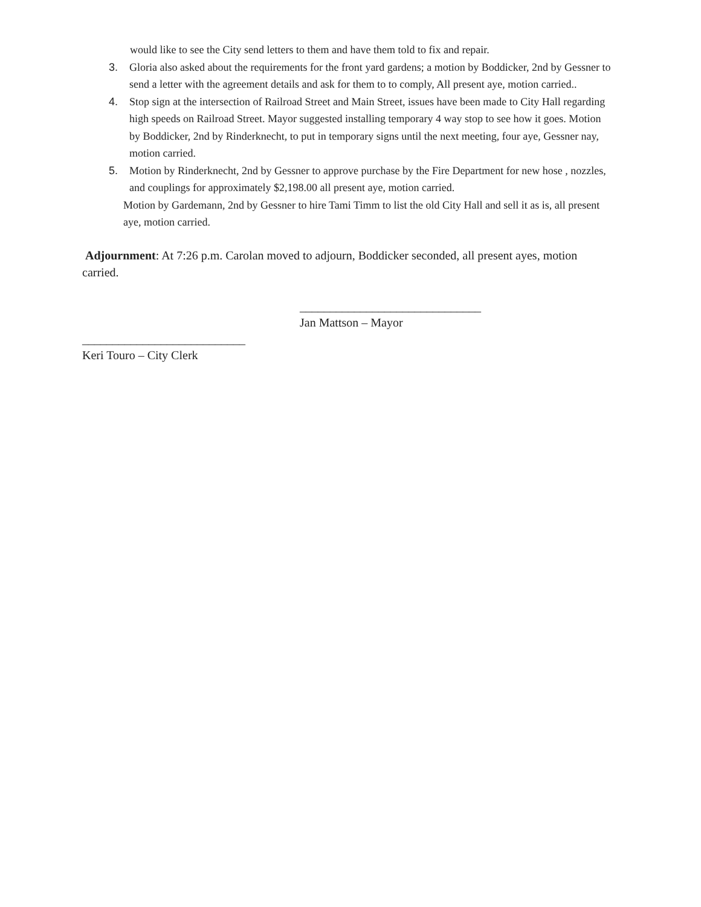would like to see the City send letters to them and have them told to fix and repair.
3. Gloria also asked about the requirements for the front yard gardens; a motion by Boddicker, 2nd by Gessner to send a letter with the agreement details and ask for them to to comply, All present aye, motion carried..
4. Stop sign at the intersection of Railroad Street and Main Street, issues have been made to City Hall regarding high speeds on Railroad Street. Mayor suggested installing temporary 4 way stop to see how it goes. Motion by Boddicker, 2nd by Rinderknecht, to put in temporary signs until the next meeting, four aye, Gessner nay, motion carried.
5. Motion by Rinderknecht, 2nd by Gessner to approve purchase by the Fire Department for new hose , nozzles, and couplings for approximately $2,198.00 all present aye, motion carried.
Motion by Gardemann, 2nd by Gessner to hire Tami Timm to list the old City Hall and sell it as is, all present aye, motion carried.
Adjournment: At 7:26 p.m. Carolan moved to adjourn, Boddicker seconded, all present ayes, motion carried.
______________________________
Jan Mattson – Mayor
___________________________
Keri Touro – City Clerk